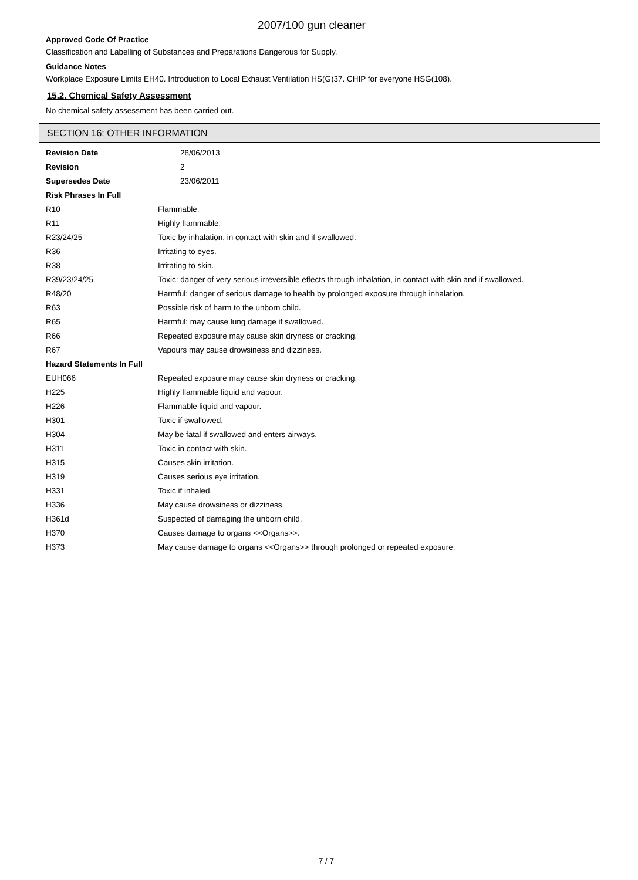2007/100 gun cleaner
Approved Code Of Practice
Classification and Labelling of Substances and Preparations Dangerous for Supply.
Guidance Notes
Workplace Exposure Limits EH40. Introduction to Local Exhaust Ventilation HS(G)37. CHIP for everyone HSG(108).
15.2. Chemical Safety Assessment
No chemical safety assessment has been carried out.
SECTION 16: OTHER INFORMATION
| Revision Date | 28/06/2013 |
| Revision | 2 |
| Supersedes Date | 23/06/2011 |
| Risk Phrases In Full | |
| R10 | Flammable. |
| R11 | Highly flammable. |
| R23/24/25 | Toxic by inhalation, in contact with skin and if swallowed. |
| R36 | Irritating to eyes. |
| R38 | Irritating to skin. |
| R39/23/24/25 | Toxic: danger of very serious irreversible effects through inhalation, in contact with skin and if swallowed. |
| R48/20 | Harmful: danger of serious damage to health by prolonged exposure through inhalation. |
| R63 | Possible risk of harm to the unborn child. |
| R65 | Harmful: may cause lung damage if swallowed. |
| R66 | Repeated exposure may cause skin dryness or cracking. |
| R67 | Vapours may cause drowsiness and dizziness. |
| Hazard Statements In Full | |
| EUH066 | Repeated exposure may cause skin dryness or cracking. |
| H225 | Highly flammable liquid and vapour. |
| H226 | Flammable liquid and vapour. |
| H301 | Toxic if swallowed. |
| H304 | May be fatal if swallowed and enters airways. |
| H311 | Toxic in contact with skin. |
| H315 | Causes skin irritation. |
| H319 | Causes serious eye irritation. |
| H331 | Toxic if inhaled. |
| H336 | May cause drowsiness or dizziness. |
| H361d | Suspected of damaging the unborn child. |
| H370 | Causes damage to organs <<Organs>>. |
| H373 | May cause damage to organs <<Organs>> through prolonged or repeated exposure. |
7 / 7